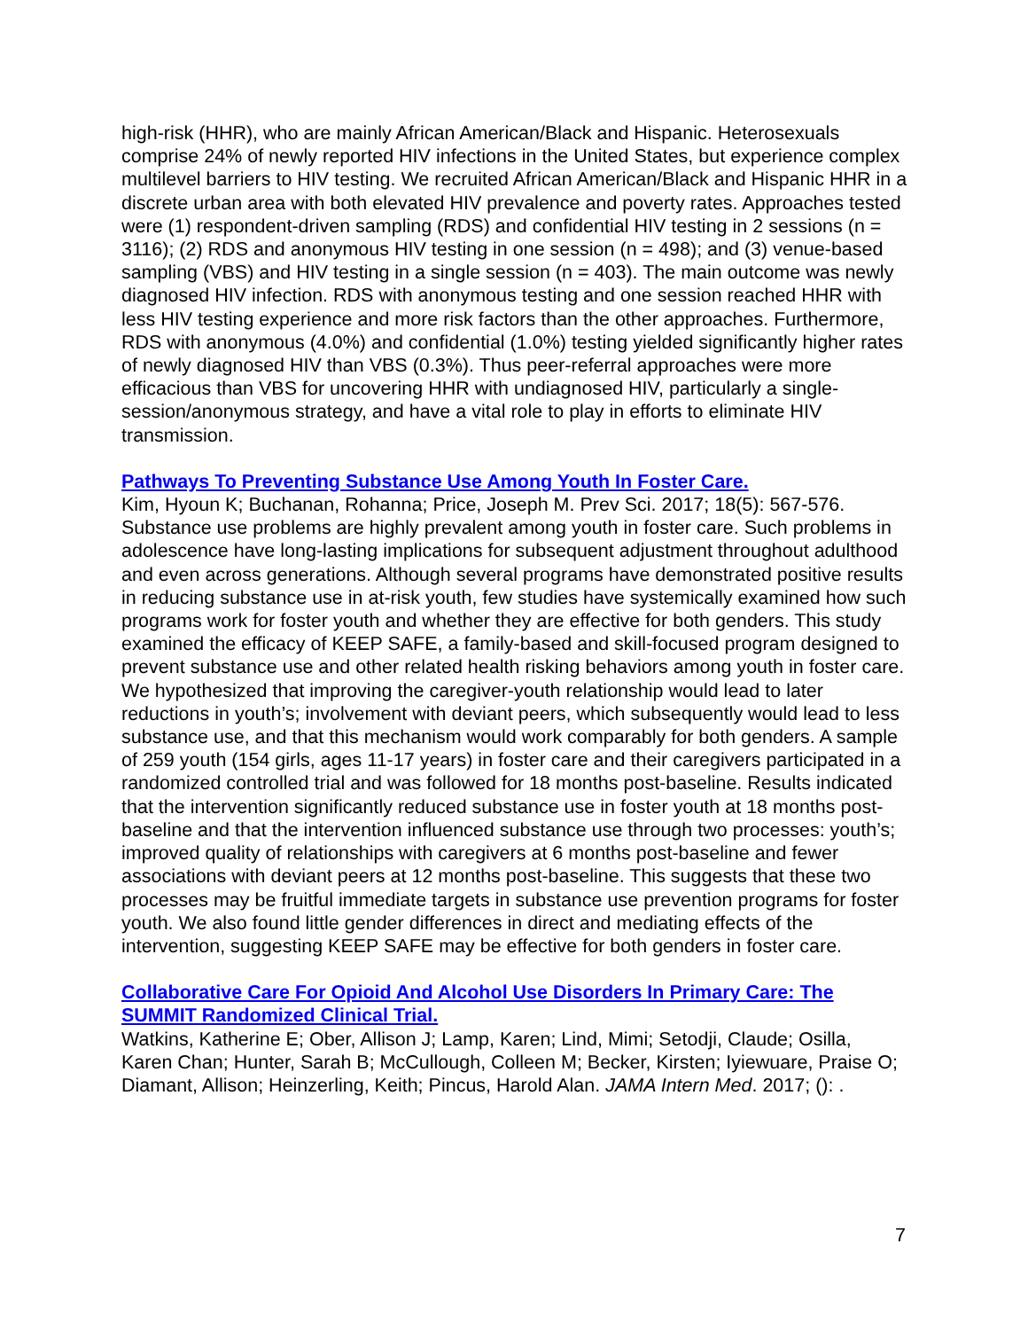high-risk (HHR), who are mainly African American/Black and Hispanic. Heterosexuals comprise 24% of newly reported HIV infections in the United States, but experience complex multilevel barriers to HIV testing. We recruited African American/Black and Hispanic HHR in a discrete urban area with both elevated HIV prevalence and poverty rates. Approaches tested were (1) respondent-driven sampling (RDS) and confidential HIV testing in 2 sessions (n = 3116); (2) RDS and anonymous HIV testing in one session (n = 498); and (3) venue-based sampling (VBS) and HIV testing in a single session (n = 403). The main outcome was newly diagnosed HIV infection. RDS with anonymous testing and one session reached HHR with less HIV testing experience and more risk factors than the other approaches. Furthermore, RDS with anonymous (4.0%) and confidential (1.0%) testing yielded significantly higher rates of newly diagnosed HIV than VBS (0.3%). Thus peer-referral approaches were more efficacious than VBS for uncovering HHR with undiagnosed HIV, particularly a single-session/anonymous strategy, and have a vital role to play in efforts to eliminate HIV transmission.
Pathways To Preventing Substance Use Among Youth In Foster Care.
Kim, Hyoun K; Buchanan, Rohanna; Price, Joseph M. Prev Sci. 2017; 18(5): 567-576. Substance use problems are highly prevalent among youth in foster care. Such problems in adolescence have long-lasting implications for subsequent adjustment throughout adulthood and even across generations. Although several programs have demonstrated positive results in reducing substance use in at-risk youth, few studies have systemically examined how such programs work for foster youth and whether they are effective for both genders. This study examined the efficacy of KEEP SAFE, a family-based and skill-focused program designed to prevent substance use and other related health risking behaviors among youth in foster care. We hypothesized that improving the caregiver-youth relationship would lead to later reductions in youth’s; involvement with deviant peers, which subsequently would lead to less substance use, and that this mechanism would work comparably for both genders. A sample of 259 youth (154 girls, ages 11-17 years) in foster care and their caregivers participated in a randomized controlled trial and was followed for 18 months post-baseline. Results indicated that the intervention significantly reduced substance use in foster youth at 18 months post-baseline and that the intervention influenced substance use through two processes: youth’s; improved quality of relationships with caregivers at 6 months post-baseline and fewer associations with deviant peers at 12 months post-baseline. This suggests that these two processes may be fruitful immediate targets in substance use prevention programs for foster youth. We also found little gender differences in direct and mediating effects of the intervention, suggesting KEEP SAFE may be effective for both genders in foster care.
Collaborative Care For Opioid And Alcohol Use Disorders In Primary Care: The SUMMIT Randomized Clinical Trial.
Watkins, Katherine E; Ober, Allison J; Lamp, Karen; Lind, Mimi; Setodji, Claude; Osilla, Karen Chan; Hunter, Sarah B; McCullough, Colleen M; Becker, Kirsten; Iyiewuare, Praise O; Diamant, Allison; Heinzerling, Keith; Pincus, Harold Alan. JAMA Intern Med. 2017; (): .
7